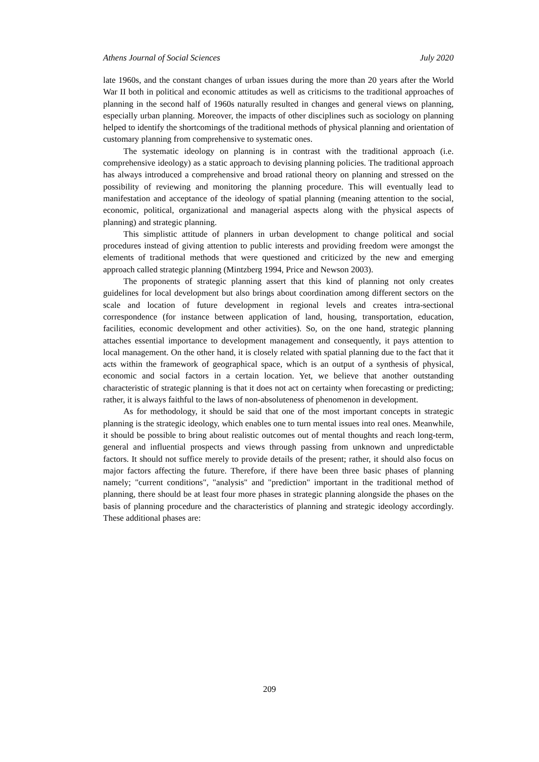Athens Journal of Social Sciences July 2020
late 1960s, and the constant changes of urban issues during the more than 20 years after the World War II both in political and economic attitudes as well as criticisms to the traditional approaches of planning in the second half of 1960s naturally resulted in changes and general views on planning, especially urban planning. Moreover, the impacts of other disciplines such as sociology on planning helped to identify the shortcomings of the traditional methods of physical planning and orientation of customary planning from comprehensive to systematic ones.
The systematic ideology on planning is in contrast with the traditional approach (i.e. comprehensive ideology) as a static approach to devising planning policies. The traditional approach has always introduced a comprehensive and broad rational theory on planning and stressed on the possibility of reviewing and monitoring the planning procedure. This will eventually lead to manifestation and acceptance of the ideology of spatial planning (meaning attention to the social, economic, political, organizational and managerial aspects along with the physical aspects of planning) and strategic planning.
This simplistic attitude of planners in urban development to change political and social procedures instead of giving attention to public interests and providing freedom were amongst the elements of traditional methods that were questioned and criticized by the new and emerging approach called strategic planning (Mintzberg 1994, Price and Newson 2003).
The proponents of strategic planning assert that this kind of planning not only creates guidelines for local development but also brings about coordination among different sectors on the scale and location of future development in regional levels and creates intra-sectional correspondence (for instance between application of land, housing, transportation, education, facilities, economic development and other activities). So, on the one hand, strategic planning attaches essential importance to development management and consequently, it pays attention to local management. On the other hand, it is closely related with spatial planning due to the fact that it acts within the framework of geographical space, which is an output of a synthesis of physical, economic and social factors in a certain location. Yet, we believe that another outstanding characteristic of strategic planning is that it does not act on certainty when forecasting or predicting; rather, it is always faithful to the laws of non-absoluteness of phenomenon in development.
As for methodology, it should be said that one of the most important concepts in strategic planning is the strategic ideology, which enables one to turn mental issues into real ones. Meanwhile, it should be possible to bring about realistic outcomes out of mental thoughts and reach long-term, general and influential prospects and views through passing from unknown and unpredictable factors. It should not suffice merely to provide details of the present; rather, it should also focus on major factors affecting the future. Therefore, if there have been three basic phases of planning namely; "current conditions", "analysis" and "prediction" important in the traditional method of planning, there should be at least four more phases in strategic planning alongside the phases on the basis of planning procedure and the characteristics of planning and strategic ideology accordingly. These additional phases are:
209